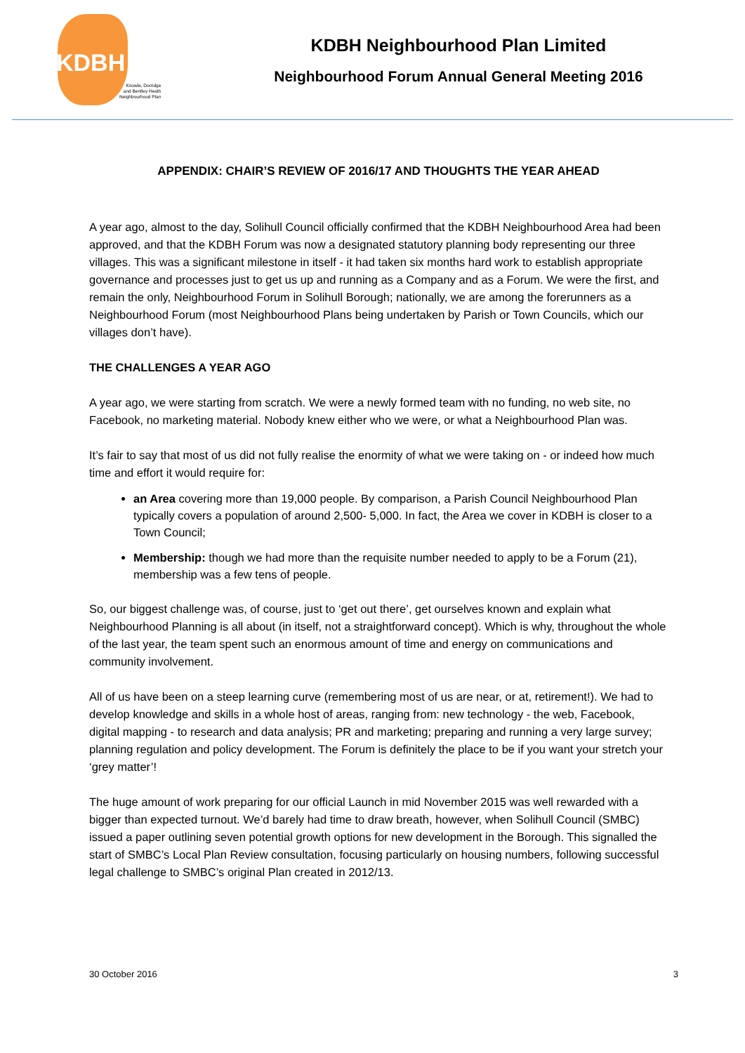KDBH
Knowle, Dorridge
and Bentley Heath
Neighbourhood Plan
KDBH Neighbourhood Plan Limited
Neighbourhood Forum Annual General Meeting 2016
APPENDIX: CHAIR’S REVIEW OF 2016/17 AND THOUGHTS THE YEAR AHEAD
A year ago, almost to the day, Solihull Council officially confirmed that the KDBH Neighbourhood Area had been approved, and that the KDBH Forum was now a designated statutory planning body representing our three villages. This was a significant milestone in itself - it had taken six months hard work to establish appropriate governance and processes just to get us up and running as a Company and as a Forum. We were the first, and remain the only, Neighbourhood Forum in Solihull Borough; nationally, we are among the forerunners as a Neighbourhood Forum (most Neighbourhood Plans being undertaken by Parish or Town Councils, which our villages don’t have).
THE CHALLENGES A YEAR AGO
A year ago, we were starting from scratch. We were a newly formed team with no funding, no web site, no Facebook, no marketing material. Nobody knew either who we were, or what a Neighbourhood Plan was.
It’s fair to say that most of us did not fully realise the enormity of what we were taking on - or indeed how much time and effort it would require for:
an Area covering more than 19,000 people. By comparison, a Parish Council Neighbourhood Plan typically covers a population of around 2,500- 5,000. In fact, the Area we cover in KDBH is closer to a Town Council;
Membership: though we had more than the requisite number needed to apply to be a Forum (21), membership was a few tens of people.
So, our biggest challenge was, of course, just to ‘get out there’, get ourselves known and explain what Neighbourhood Planning is all about (in itself, not a straightforward concept). Which is why, throughout the whole of the last year, the team spent such an enormous amount of time and energy on communications and community involvement.
All of us have been on a steep learning curve (remembering most of us are near, or at, retirement!). We had to develop knowledge and skills in a whole host of areas, ranging from: new technology - the web, Facebook, digital mapping - to research and data analysis; PR and marketing; preparing and running a very large survey; planning regulation and policy development. The Forum is definitely the place to be if you want your stretch your ‘grey matter’!
The huge amount of work preparing for our official Launch in mid November 2015 was well rewarded with a bigger than expected turnout. We’d barely had time to draw breath, however, when Solihull Council (SMBC) issued a paper outlining seven potential growth options for new development in the Borough. This signalled the start of SMBC’s Local Plan Review consultation, focusing particularly on housing numbers, following successful legal challenge to SMBC’s original Plan created in 2012/13.
30 October 2016 3